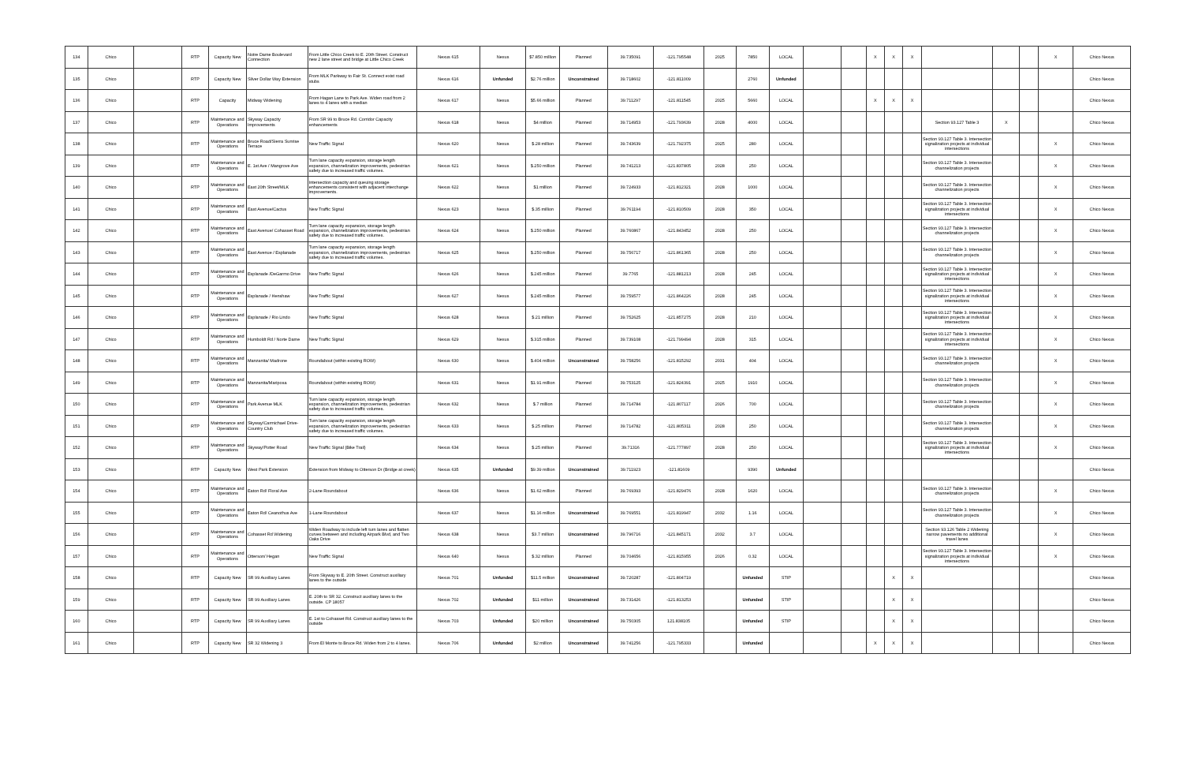| 134 | Chico | | RTP | Capacity New | Notre Dame Boulevard Connection | From Little Chico Creek to E. 20th Street. Construct new 2 lane street and bridge at Little Chico Creek | Nexus 615 | Nexus | $7.850 million | Planned | 39.735091 | -121.795548 | 2025 | 7850 | LOCAL | | | X | X | X | | | | X | Chico Nexus |
| 135 | Chico | | RTP | Capacity New | Silver Dollar Way Extension | From MLK Parkway to Fair St. Connect exist road stubs | Nexus 616 | Unfunded | $2.76 million | Unconstrained | 39.718602 | -121.811009 | | 2760 | Unfunded | | | | | | | | | | Chico Nexus |
| 136 | Chico | | RTP | Capacity | Midway Widening | From Hagan Lane to Park Ave. Widen road from 2 lanes to 4 lanes with a median | Nexus 617 | Nexus | $5.66 million | Planned | 39.711297 | -121.811545 | 2025 | 5660 | LOCAL | | | X | X | X | | | | | Chico Nexus |
| 137 | Chico | | RTP | Maintenance and Operations | Skyway Capacity Improvements | From SR 99 to Bruce Rd. Corridor Capacity enhancements | Nexus 618 | Nexus | $4 million | Planned | 39.714953 | -121.793639 | 2028 | 4000 | LOCAL | | | | | | Section 93.127 Table 3 | X | | | Chico Nexus |
| 138 | Chico | | RTP | Maintenance and Operations | Bruce Road/Sierra Sunrise Terrace | New Traffic Signal | Nexus 620 | Nexus | $.28 million | Planned | 39.743639 | -121.792375 | 2025 | 280 | LOCAL | | | | | | Section 93.127 Table 3. Intersection signalization projects at individual intersections | | | X | Chico Nexus |
| 139 | Chico | | RTP | Maintenance and Operations | E. 1st Ave / Mangrove Ave | Turn lane capacity expansion, storage length expansion, channelization improvements, pedestrian safety due to increased traffic volumes. | Nexus 621 | Nexus | $.250 million | Planned | 39.741213 | -121.837805 | 2028 | 250 | LOCAL | | | | | | Section 93.127 Table 3. Intersection channelization projects | | | X | Chico Nexus |
| 140 | Chico | | RTP | Maintenance and Operations | East 20th Street/MLK | Intersection capacity and queuing storage enhancements consistent with adjacent interchange improvements. | Nexus 622 | Nexus | $1 million | Planned | 39.724933 | -121.812321 | 2028 | 1000 | LOCAL | | | | | | Section 93.127 Table 3. Intersection channelization projects | | | X | Chico Nexus |
| 141 | Chico | | RTP | Maintenance and Operations | East Avenue/Cactus | New Traffic Signal | Nexus 623 | Nexus | $.35 million | Planned | 39.761194 | -121.810509 | 2028 | 350 | LOCAL | | | | | | Section 93.127 Table 3. Intersection signalization projects at individual intersections | | | X | Chico Nexus |
| 142 | Chico | | RTP | Maintenance and Operations | East Avenue/ Cohasset Road | Turn lane capacity expansion, storage length expansion, channelization improvements, pedestrian safety due to increased traffic volumes. | Nexus 624 | Nexus | $.250 million | Planned | 39.760867 | -121.843452 | 2028 | 250 | LOCAL | | | | | | Section 93.127 Table 3. Intersection channelization projects | | | X | Chico Nexus |
| 143 | Chico | | RTP | Maintenance and Operations | East Avenue / Esplanade | Turn lane capacity expansion, storage length expansion, channelization improvements, pedestrian safety due to increased traffic volumes. | Nexus 625 | Nexus | $.250 million | Planned | 39.756717 | -121.861365 | 2028 | 250 | LOCAL | | | | | | Section 93.127 Table 3. Intersection channelization projects | | | X | Chico Nexus |
| 144 | Chico | | RTP | Maintenance and Operations | Esplanade /DeGarmo Drive | New Traffic Signal | Nexus 626 | Nexus | $.245 million | Planned | 39.7765 | -121.881213 | 2028 | 245 | LOCAL | | | | | | Section 93.127 Table 3. Intersection signalization projects at individual intersections | | | X | Chico Nexus |
| 145 | Chico | | RTP | Maintenance and Operations | Esplanade / Henshaw | New Traffic Signal | Nexus 627 | Nexus | $.245 million | Planned | 39.759577 | -121.864226 | 2028 | 245 | LOCAL | | | | | | Section 93.127 Table 3. Intersection signalization projects at individual intersections | | | X | Chico Nexus |
| 146 | Chico | | RTP | Maintenance and Operations | Esplanade / Rio Lindo | New Traffic Signal | Nexus 628 | Nexus | $.21 million | Planned | 39.752625 | -121.857275 | 2028 | 210 | LOCAL | | | | | | Section 93.127 Table 3. Intersection signalization projects at individual intersections | | | X | Chico Nexus |
| 147 | Chico | | RTP | Maintenance and Operations | Humboldt Rd / Norte Dame | New Traffic Signal | Nexus 629 | Nexus | $.315 million | Planned | 39.739108 | -121.799494 | 2028 | 315 | LOCAL | | | | | | Section 93.127 Table 3. Intersection signalization projects at individual intersections | | | X | Chico Nexus |
| 148 | Chico | | RTP | Maintenance and Operations | Manzanita/ Madrone | Roundabout (within existing ROW) | Nexus 630 | Nexus | $.404 million | Unconstrained | 39.758256 | -121.815292 | 2031 | 404 | LOCAL | | | | | | Section 93.127 Table 3. Intersection channelization projects | | | X | Chico Nexus |
| 149 | Chico | | RTP | Maintenance and Operations | Manzanita/Mariposa | Roundabout (within existing ROW) | Nexus 631 | Nexus | $1.91 million | Planned | 39.753125 | -121.824391 | 2025 | 1910 | LOCAL | | | | | | Section 93.127 Table 3. Intersection channelization projects | | | X | Chico Nexus |
| 150 | Chico | | RTP | Maintenance and Operations | Park Avenue MLK | Turn lane capacity expansion, storage length expansion, channelization improvements, pedestrian safety due to increased traffic volumes. | Nexus 632 | Nexus | $.7 million | Planned | 39.714784 | -121.807117 | 2026 | 700 | LOCAL | | | | | | Section 93.127 Table 3. Intersection channelization projects | | | X | Chico Nexus |
| 151 | Chico | | RTP | Maintenance and Operations | Skyway/Carmichael Drive-Country Club | Turn lane capacity expansion, storage length expansion, channelization improvements, pedestrian safety due to increased traffic volumes. | Nexus 633 | Nexus | $.25 million | Planned | 39.714782 | -121.805311 | 2028 | 250 | LOCAL | | | | | | Section 93.127 Table 3. Intersection channelization projects | | | X | Chico Nexus |
| 152 | Chico | | RTP | Maintenance and Operations | Skyway/Potter Road | New Traffic Signal (Bike Trail) | Nexus 634 | Nexus | $.25 million | Planned | 39.71316 | -121.777897 | 2028 | 250 | LOCAL | | | | | | Section 93.127 Table 3. Intersection signalization projects at individual intersections | | | X | Chico Nexus |
| 153 | Chico | | RTP | Capacity New | West Park Extension | Extension from Midway to Otterson Dr (Bridge at creek) | Nexus 635 | Unfunded | $9.39 million | Unconstrained | 39.711923 | -121.81609 | | 9390 | Unfunded | | | | | | | | | | Chico Nexus |
| 154 | Chico | | RTP | Maintenance and Operations | Eaton Rd/ Floral Ave | 2-Lane Roundabout | Nexus 636 | Nexus | $1.62 million | Planned | 39.769393 | -121.829476 | 2028 | 1620 | LOCAL | | | | | | Section 93.127 Table 3. Intersection channelization projects | | | X | Chico Nexus |
| 155 | Chico | | RTP | Maintenance and Operations | Eaton Rd/ Ceanothus Ave | 1-Lane Roundabout | Nexus 637 | Nexus | $1.16 million | Unconstrained | 39.769551 | -121.819947 | 2032 | 1.16 | LOCAL | | | | | | Section 93.127 Table 3. Intersection channelization projects | | | X | Chico Nexus |
| 156 | Chico | | RTP | Maintenance and Operations | Cohasset Rd Widening | Widen Roadway to include left turn lanes and flatten curves between and including Airpark Blvd, and Two Oaks Drive | Nexus 638 | Nexus | $3.7 million | Unconstrained | 39.796716 | -121.845171 | 2032 | 3.7 | LOCAL | | | | | | Section 93.126 Table 2 Widening narrow pavements no additional travel lanes | | | X | Chico Nexus |
| 157 | Chico | | RTP | Maintenance and Operations | Otterson/ Hegan | New Traffic Signal | Nexus 640 | Nexus | $.32 million | Planned | 39.704656 | -121.815955 | 2026 | 0.32 | LOCAL | | | | | | Section 93.127 Table 3. Intersection signalization projects at individual intersections | | | X | Chico Nexus |
| 158 | Chico | | RTP | Capacity New | SR 99 Auxiliary Lanes | From Skyway to E. 20th Street. Construct auxiliary lanes to the outside | Nexus 701 | Unfunded | $11.5 million | Unconstrained | 39.720287 | -121.804719 | | Unfunded | STIP | | | | X | X | | | | | Chico Nexus |
| 159 | Chico | | RTP | Capacity New | SR 99 Auxiliary Lanes | E. 20th to SR 32. Construct auxiliary lanes to the outside. CP 18057 | Nexus 702 | Unfunded | $11 million | Unconstrained | 39.731426 | -121.813253 | | Unfunded | STIP | | | | X | X | | | | | Chico Nexus |
| 160 | Chico | | RTP | Capacity New | SR 99 Auxiliary Lanes | E. 1st to Cohasset Rd. Construct auxiliary lanes to the outside | Nexus 703 | Unfunded | $20 million | Unconstrained | 39.750305 | 121.838105 | | Unfunded | STIP | | | | X | X | | | | | Chico Nexus |
| 161 | Chico | | RTP | Capacity New | SR 32 Widening 3 | From El Monte to Bruce Rd. Widen from 2 to 4 lanes. | Nexus 706 | Unfunded | $2 million | Unconstrained | 39.741256 | -121.795333 | | Unfunded | | | | X | X | X | | | | | Chico Nexus |